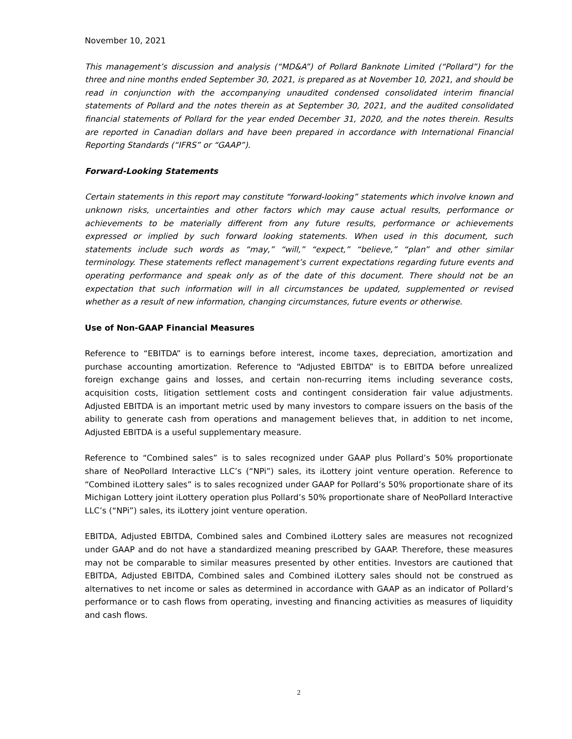November 10, 2021
This management’s discussion and analysis (“MD&A”) of Pollard Banknote Limited (“Pollard”) for the three and nine months ended September 30, 2021, is prepared as at November 10, 2021, and should be read in conjunction with the accompanying unaudited condensed consolidated interim financial statements of Pollard and the notes therein as at September 30, 2021, and the audited consolidated financial statements of Pollard for the year ended December 31, 2020, and the notes therein. Results are reported in Canadian dollars and have been prepared in accordance with International Financial Reporting Standards (“IFRS” or “GAAP”).
Forward-Looking Statements
Certain statements in this report may constitute “forward-looking” statements which involve known and unknown risks, uncertainties and other factors which may cause actual results, performance or achievements to be materially different from any future results, performance or achievements expressed or implied by such forward looking statements. When used in this document, such statements include such words as “may,” “will,” “expect,” “believe,” “plan” and other similar terminology. These statements reflect management’s current expectations regarding future events and operating performance and speak only as of the date of this document. There should not be an expectation that such information will in all circumstances be updated, supplemented or revised whether as a result of new information, changing circumstances, future events or otherwise.
Use of Non-GAAP Financial Measures
Reference to “EBITDA” is to earnings before interest, income taxes, depreciation, amortization and purchase accounting amortization. Reference to “Adjusted EBITDA” is to EBITDA before unrealized foreign exchange gains and losses, and certain non-recurring items including severance costs, acquisition costs, litigation settlement costs and contingent consideration fair value adjustments. Adjusted EBITDA is an important metric used by many investors to compare issuers on the basis of the ability to generate cash from operations and management believes that, in addition to net income, Adjusted EBITDA is a useful supplementary measure.
Reference to “Combined sales” is to sales recognized under GAAP plus Pollard’s 50% proportionate share of NeoPollard Interactive LLC’s (“NPi”) sales, its iLottery joint venture operation. Reference to “Combined iLottery sales” is to sales recognized under GAAP for Pollard’s 50% proportionate share of its Michigan Lottery joint iLottery operation plus Pollard’s 50% proportionate share of NeoPollard Interactive LLC’s (“NPi”) sales, its iLottery joint venture operation.
EBITDA, Adjusted EBITDA, Combined sales and Combined iLottery sales are measures not recognized under GAAP and do not have a standardized meaning prescribed by GAAP. Therefore, these measures may not be comparable to similar measures presented by other entities. Investors are cautioned that EBITDA, Adjusted EBITDA, Combined sales and Combined iLottery sales should not be construed as alternatives to net income or sales as determined in accordance with GAAP as an indicator of Pollard’s performance or to cash flows from operating, investing and financing activities as measures of liquidity and cash flows.
2